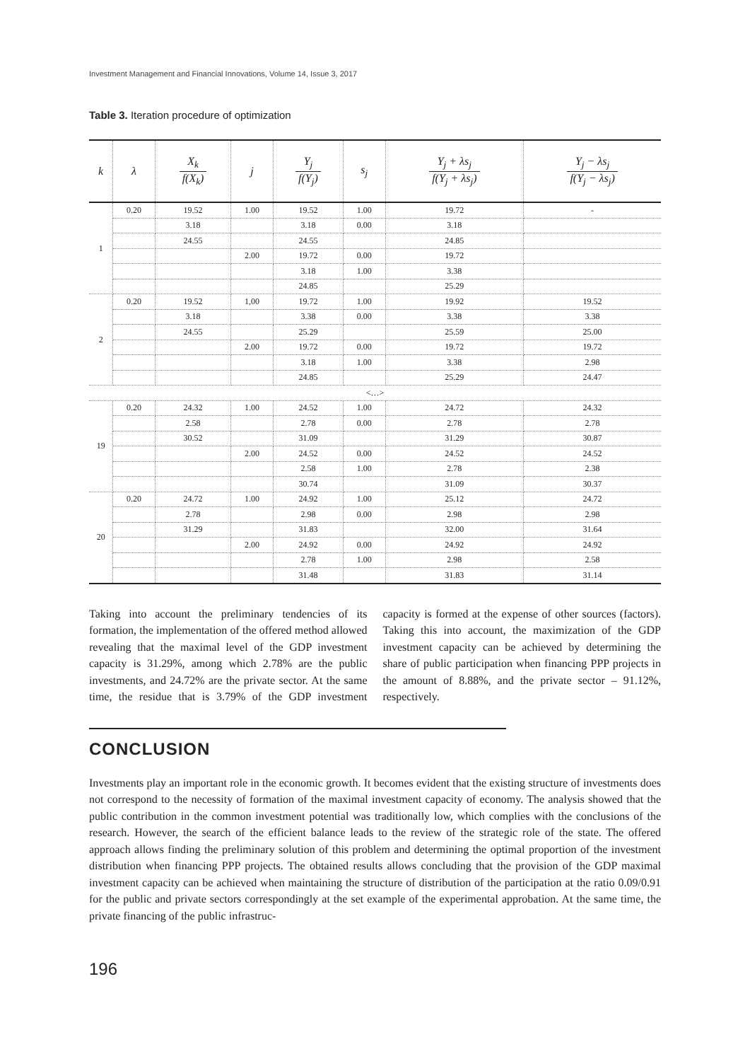Investment Management and Financial Innovations, Volume 14, Issue 3, 2017
Table 3. Iteration procedure of optimization
| k | λ | X<sub>k</sub> f(X<sub>k</sub>) | j | Y<sub>j</sub> f(Y<sub>j</sub>) | s<sub>j</sub> | Y<sub>j</sub> + λs<sub>j</sub> f(Y<sub>j</sub> + λs<sub>j</sub>) | Y<sub>j</sub> − λs<sub>j</sub> f(Y<sub>j</sub> − λs<sub>j</sub>) |
| --- | --- | --- | --- | --- | --- | --- | --- |
| 1 | 0.20 | 19.52 | 1.00 | 19.52 | 1.00 | 19.72 | - |
| | | 3.18 | | 3.18 | 0.00 | 3.18 | |
| | | 24.55 | | 24.55 | | 24.85 | |
| | | | 2.00 | 19.72 | 0.00 | 19.72 | |
| | | | | 3.18 | 1.00 | 3.38 | |
| | | | | 24.85 | | 25.29 | |
| 2 | 0.20 | 19.52 | 1,00 | 19.72 | 1.00 | 19.92 | 19.52 |
| | | 3.18 | | 3.38 | 0.00 | 3.38 | 3.38 |
| | | 24.55 | | 25.29 | | 25.59 | 25.00 |
| | | | 2.00 | 19.72 | 0.00 | 19.72 | 19.72 |
| | | | | 3.18 | 1.00 | 3.38 | 2.98 |
| | | | | 24.85 | | 25.29 | 24.47 |
| <…> | | | | | | | |
| 19 | 0.20 | 24.32 | 1.00 | 24.52 | 1.00 | 24.72 | 24.32 |
| | | 2.58 | | 2.78 | 0.00 | 2.78 | 2.78 |
| | | 30.52 | | 31.09 | | 31.29 | 30.87 |
| | | | 2.00 | 24.52 | 0.00 | 24.52 | 24.52 |
| | | | | 2.58 | 1.00 | 2.78 | 2.38 |
| | | | | 30.74 | | 31.09 | 30.37 |
| 20 | 0.20 | 24.72 | 1.00 | 24.92 | 1.00 | 25.12 | 24.72 |
| | | 2.78 | | 2.98 | 0.00 | 2.98 | 2.98 |
| | | 31.29 | | 31.83 | | 32.00 | 31.64 |
| | | | 2.00 | 24.92 | 0.00 | 24.92 | 24.92 |
| | | | | 2.78 | 1.00 | 2.98 | 2.58 |
| | | | | 31.48 | | 31.83 | 31.14 |
Taking into account the preliminary tendencies of its formation, the implementation of the offered method allowed revealing that the maximal level of the GDP investment capacity is 31.29%, among which 2.78% are the public investments, and 24.72% are the private sector. At the same time, the residue that is 3.79% of the GDP investment capacity is formed at the expense of other sources (factors). Taking this into account, the maximization of the GDP investment capacity can be achieved by determining the share of public participation when financing PPP projects in the amount of 8.88%, and the private sector – 91.12%, respectively.
CONCLUSION
Investments play an important role in the economic growth. It becomes evident that the existing structure of investments does not correspond to the necessity of formation of the maximal investment capacity of economy. The analysis showed that the public contribution in the common investment potential was traditionally low, which complies with the conclusions of the research. However, the search of the efficient balance leads to the review of the strategic role of the state. The offered approach allows finding the preliminary solution of this problem and determining the optimal proportion of the investment distribution when financing PPP projects. The obtained results allows concluding that the provision of the GDP maximal investment capacity can be achieved when maintaining the structure of distribution of the participation at the ratio 0.09/0.91 for the public and private sectors correspondingly at the set example of the experimental approbation. At the same time, the private financing of the public infrastruc-
196